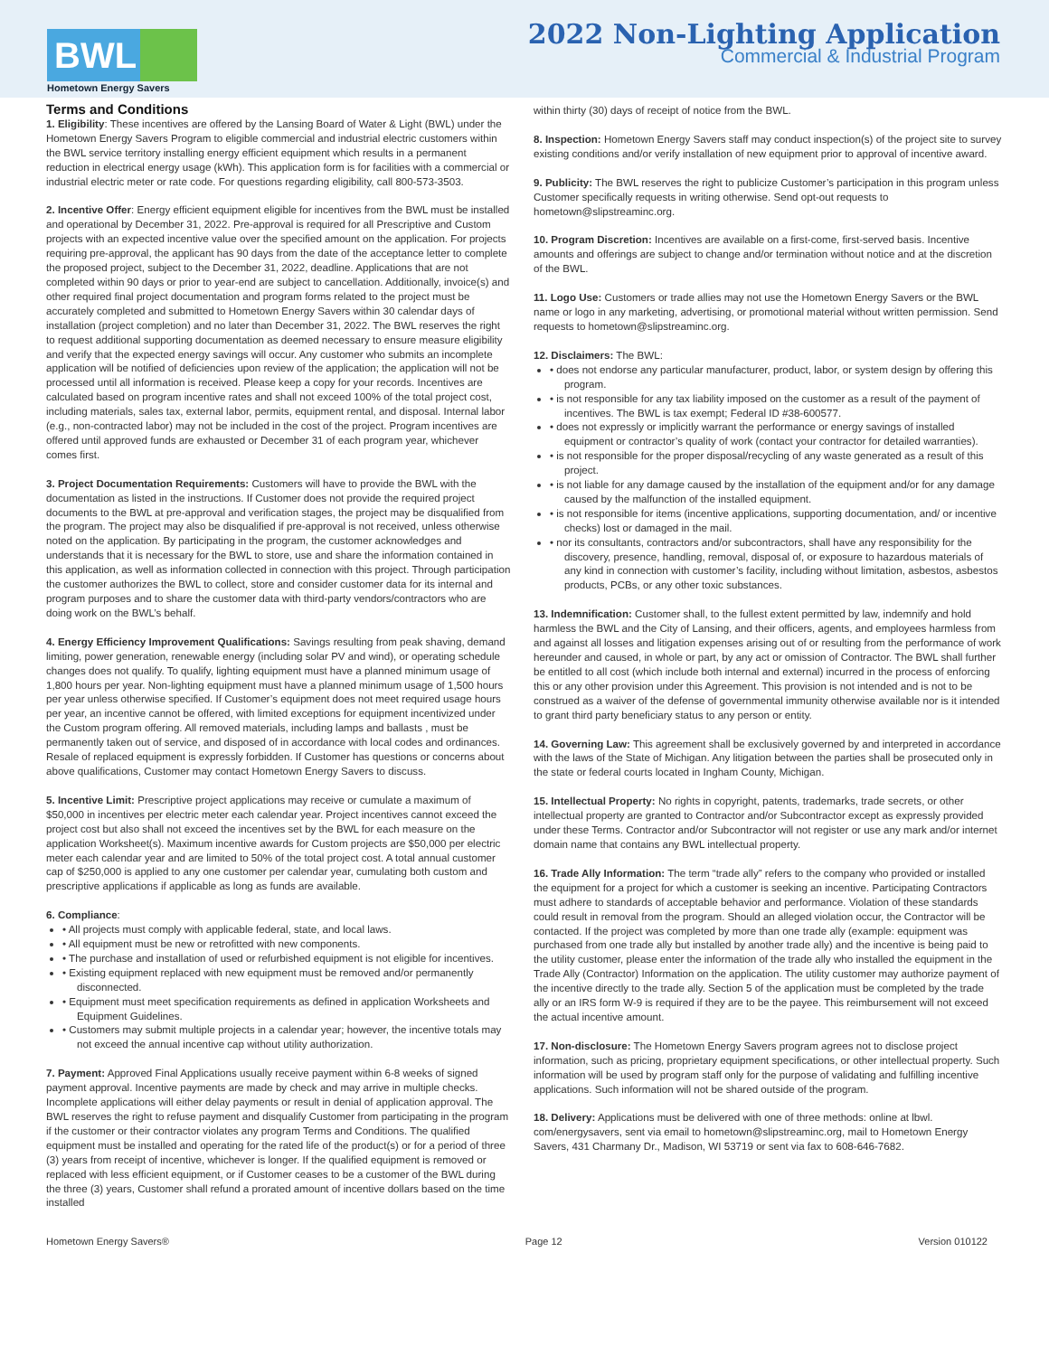BWL
Hometown Energy Savers
2022 Non-Lighting Application
Commercial & Industrial Program
Terms and Conditions
1. Eligibility: These incentives are offered by the Lansing Board of Water & Light (BWL) under the Hometown Energy Savers Program to eligible commercial and industrial electric customers within the BWL service territory installing energy efficient equipment which results in a permanent reduction in electrical energy usage (kWh). This application form is for facilities with a commercial or industrial electric meter or rate code. For questions regarding eligibility, call 800-573-3503.
2. Incentive Offer: Energy efficient equipment eligible for incentives from the BWL must be installed and operational by December 31, 2022. Pre-approval is required for all Prescriptive and Custom projects with an expected incentive value over the specified amount on the application. For projects requiring pre-approval, the applicant has 90 days from the date of the acceptance letter to complete the proposed project, subject to the December 31, 2022, deadline. Applications that are not completed within 90 days or prior to year-end are subject to cancellation. Additionally, invoice(s) and other required final project documentation and program forms related to the project must be accurately completed and submitted to Hometown Energy Savers within 30 calendar days of installation (project completion) and no later than December 31, 2022. The BWL reserves the right to request additional supporting documentation as deemed necessary to ensure measure eligibility and verify that the expected energy savings will occur. Any customer who submits an incomplete application will be notified of deficiencies upon review of the application; the application will not be processed until all information is received. Please keep a copy for your records. Incentives are calculated based on program incentive rates and shall not exceed 100% of the total project cost, including materials, sales tax, external labor, permits, equipment rental, and disposal. Internal labor (e.g., non-contracted labor) may not be included in the cost of the project. Program incentives are offered until approved funds are exhausted or December 31 of each program year, whichever comes first.
3. Project Documentation Requirements: Customers will have to provide the BWL with the documentation as listed in the instructions. If Customer does not provide the required project documents to the BWL at pre-approval and verification stages, the project may be disqualified from the program. The project may also be disqualified if pre-approval is not received, unless otherwise noted on the application. By participating in the program, the customer acknowledges and understands that it is necessary for the BWL to store, use and share the information contained in this application, as well as information collected in connection with this project. Through participation the customer authorizes the BWL to collect, store and consider customer data for its internal and program purposes and to share the customer data with third-party vendors/contractors who are doing work on the BWL’s behalf.
4. Energy Efficiency Improvement Qualifications: Savings resulting from peak shaving, demand limiting, power generation, renewable energy (including solar PV and wind), or operating schedule changes does not qualify. To qualify, lighting equipment must have a planned minimum usage of 1,800 hours per year. Non-lighting equipment must have a planned minimum usage of 1,500 hours per year unless otherwise specified. If Customer’s equipment does not meet required usage hours per year, an incentive cannot be offered, with limited exceptions for equipment incentivized under the Custom program offering. All removed materials, including lamps and ballasts , must be permanently taken out of service, and disposed of in accordance with local codes and ordinances. Resale of replaced equipment is expressly forbidden. If Customer has questions or concerns about above qualifications, Customer may contact Hometown Energy Savers to discuss.
5. Incentive Limit: Prescriptive project applications may receive or cumulate a maximum of $50,000 in incentives per electric meter each calendar year. Project incentives cannot exceed the project cost but also shall not exceed the incentives set by the BWL for each measure on the application Worksheet(s). Maximum incentive awards for Custom projects are $50,000 per electric meter each calendar year and are limited to 50% of the total project cost. A total annual customer cap of $250,000 is applied to any one customer per calendar year, cumulating both custom and prescriptive applications if applicable as long as funds are available.
6. Compliance:
• All projects must comply with applicable federal, state, and local laws.
• All equipment must be new or retrofitted with new components.
• The purchase and installation of used or refurbished equipment is not eligible for incentives.
• Existing equipment replaced with new equipment must be removed and/or permanently disconnected.
• Equipment must meet specification requirements as defined in application Worksheets and Equipment Guidelines.
• Customers may submit multiple projects in a calendar year; however, the incentive totals may not exceed the annual incentive cap without utility authorization.
7. Payment: Approved Final Applications usually receive payment within 6-8 weeks of signed payment approval. Incentive payments are made by check and may arrive in multiple checks. Incomplete applications will either delay payments or result in denial of application approval. The BWL reserves the right to refuse payment and disqualify Customer from participating in the program if the customer or their contractor violates any program Terms and Conditions. The qualified equipment must be installed and operating for the rated life of the product(s) or for a period of three (3) years from receipt of incentive, whichever is longer. If the qualified equipment is removed or replaced with less efficient equipment, or if Customer ceases to be a customer of the BWL during the three (3) years, Customer shall refund a prorated amount of incentive dollars based on the time installed
within thirty (30) days of receipt of notice from the BWL.
8. Inspection: Hometown Energy Savers staff may conduct inspection(s) of the project site to survey existing conditions and/or verify installation of new equipment prior to approval of incentive award.
9. Publicity: The BWL reserves the right to publicize Customer’s participation in this program unless Customer specifically requests in writing otherwise. Send opt-out requests to hometown@slipstreaminc.org.
10. Program Discretion: Incentives are available on a first-come, first-served basis. Incentive amounts and offerings are subject to change and/or termination without notice and at the discretion of the BWL.
11. Logo Use: Customers or trade allies may not use the Hometown Energy Savers or the BWL name or logo in any marketing, advertising, or promotional material without written permission. Send requests to hometown@slipstreaminc.org.
12. Disclaimers: The BWL:
• does not endorse any particular manufacturer, product, labor, or system design by offering this program.
• is not responsible for any tax liability imposed on the customer as a result of the payment of incentives. The BWL is tax exempt; Federal ID #38-600577.
• does not expressly or implicitly warrant the performance or energy savings of installed equipment or contractor’s quality of work (contact your contractor for detailed warranties).
• is not responsible for the proper disposal/recycling of any waste generated as a result of this project.
• is not liable for any damage caused by the installation of the equipment and/or for any damage caused by the malfunction of the installed equipment.
• is not responsible for items (incentive applications, supporting documentation, and/ or incentive checks) lost or damaged in the mail.
• nor its consultants, contractors and/or subcontractors, shall have any responsibility for the discovery, presence, handling, removal, disposal of, or exposure to hazardous materials of any kind in connection with customer’s facility, including without limitation, asbestos, asbestos products, PCBs, or any other toxic substances.
13. Indemnification: Customer shall, to the fullest extent permitted by law, indemnify and hold harmless the BWL and the City of Lansing, and their officers, agents, and employees harmless from and against all losses and litigation expenses arising out of or resulting from the performance of work hereunder and caused, in whole or part, by any act or omission of Contractor. The BWL shall further be entitled to all cost (which include both internal and external) incurred in the process of enforcing this or any other provision under this Agreement. This provision is not intended and is not to be construed as a waiver of the defense of governmental immunity otherwise available nor is it intended to grant third party beneficiary status to any person or entity.
14. Governing Law: This agreement shall be exclusively governed by and interpreted in accordance with the laws of the State of Michigan. Any litigation between the parties shall be prosecuted only in the state or federal courts located in Ingham County, Michigan.
15. Intellectual Property: No rights in copyright, patents, trademarks, trade secrets, or other intellectual property are granted to Contractor and/or Subcontractor except as expressly provided under these Terms. Contractor and/or Subcontractor will not register or use any mark and/or internet domain name that contains any BWL intellectual property.
16. Trade Ally Information: The term “trade ally” refers to the company who provided or installed the equipment for a project for which a customer is seeking an incentive. Participating Contractors must adhere to standards of acceptable behavior and performance. Violation of these standards could result in removal from the program. Should an alleged violation occur, the Contractor will be contacted. If the project was completed by more than one trade ally (example: equipment was purchased from one trade ally but installed by another trade ally) and the incentive is being paid to the utility customer, please enter the information of the trade ally who installed the equipment in the Trade Ally (Contractor) Information on the application. The utility customer may authorize payment of the incentive directly to the trade ally. Section 5 of the application must be completed by the trade ally or an IRS form W-9 is required if they are to be the payee. This reimbursement will not exceed the actual incentive amount.
17. Non-disclosure: The Hometown Energy Savers program agrees not to disclose project information, such as pricing, proprietary equipment specifications, or other intellectual property. Such information will be used by program staff only for the purpose of validating and fulfilling incentive applications. Such information will not be shared outside of the program.
18. Delivery: Applications must be delivered with one of three methods: online at lbwl. com/energysavers, sent via email to hometown@slipstreaminc.org, mail to Hometown Energy Savers, 431 Charmany Dr., Madison, WI 53719 or sent via fax to 608-646-7682.
Hometown Energy Savers® Page 12 Version 010122